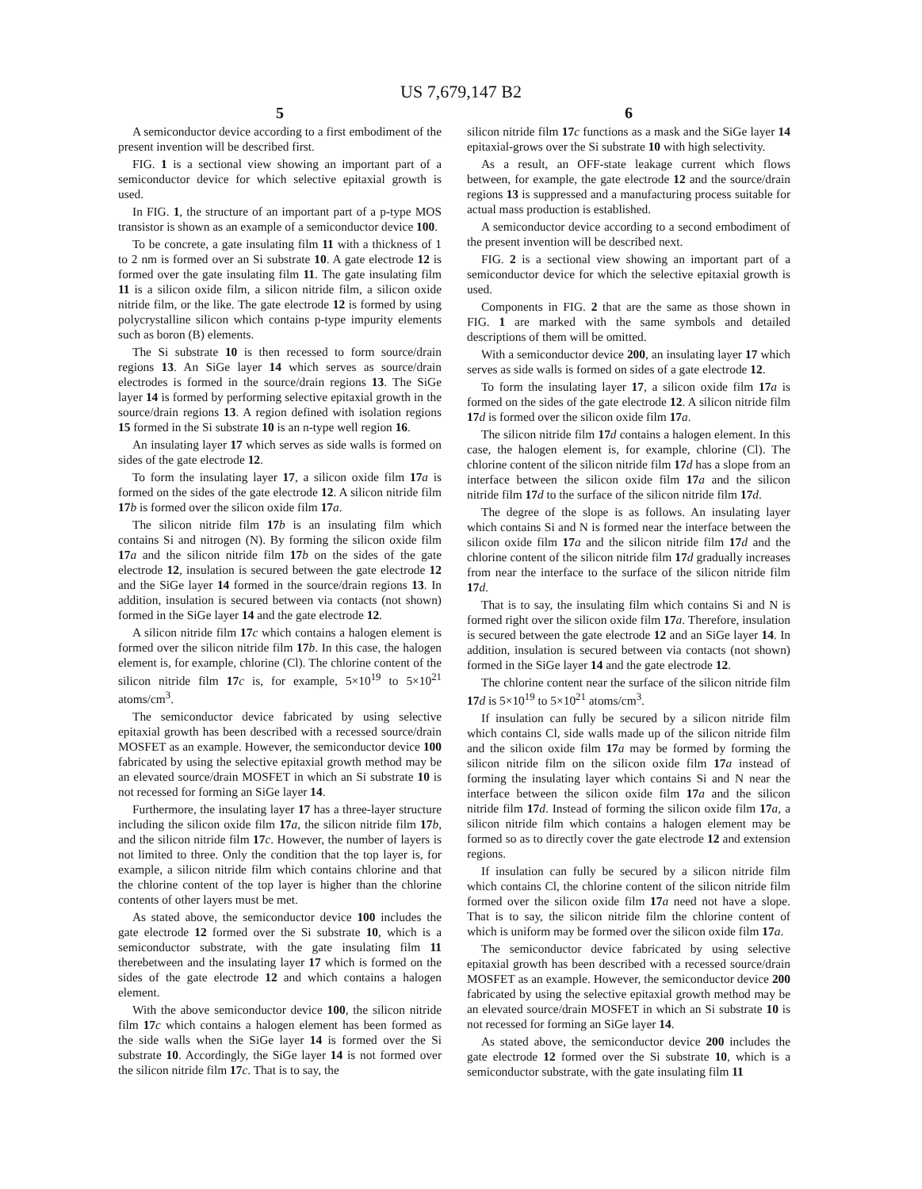US 7,679,147 B2
5
A semiconductor device according to a first embodiment of the present invention will be described first.
FIG. 1 is a sectional view showing an important part of a semiconductor device for which selective epitaxial growth is used.
In FIG. 1, the structure of an important part of a p-type MOS transistor is shown as an example of a semiconductor device 100.
To be concrete, a gate insulating film 11 with a thickness of 1 to 2 nm is formed over an Si substrate 10. A gate electrode 12 is formed over the gate insulating film 11. The gate insulating film 11 is a silicon oxide film, a silicon nitride film, a silicon oxide nitride film, or the like. The gate electrode 12 is formed by using polycrystalline silicon which contains p-type impurity elements such as boron (B) elements.
The Si substrate 10 is then recessed to form source/drain regions 13. An SiGe layer 14 which serves as source/drain electrodes is formed in the source/drain regions 13. The SiGe layer 14 is formed by performing selective epitaxial growth in the source/drain regions 13. A region defined with isolation regions 15 formed in the Si substrate 10 is an n-type well region 16.
An insulating layer 17 which serves as side walls is formed on sides of the gate electrode 12.
To form the insulating layer 17, a silicon oxide film 17 a is formed on the sides of the gate electrode 12. A silicon nitride film 17 b is formed over the silicon oxide film 17 a.
The silicon nitride film 17 b is an insulating film which contains Si and nitrogen (N). By forming the silicon oxide film 17 a and the silicon nitride film 17 b on the sides of the gate electrode 12, insulation is secured between the gate electrode 12 and the SiGe layer 14 formed in the source/drain regions 13. In addition, insulation is secured between via contacts (not shown) formed in the SiGe layer 14 and the gate electrode 12.
A silicon nitride film 17 c which contains a halogen element is formed over the silicon nitride film 17 b. In this case, the halogen element is, for example, chlorine (Cl). The chlorine content of the silicon nitride film 17 c is, for example, 5×10<sup>19</sup> to 5×10<sup>21</sup> atoms/cm<sup>3</sup>.
The semiconductor device fabricated by using selective epitaxial growth has been described with a recessed source/drain MOSFET as an example. However, the semiconductor device 100 fabricated by using the selective epitaxial growth method may be an elevated source/drain MOSFET in which an Si substrate 10 is not recessed for forming an SiGe layer 14.
Furthermore, the insulating layer 17 has a three-layer structure including the silicon oxide film 17 a, the silicon nitride film 17 b, and the silicon nitride film 17 c. However, the number of layers is not limited to three. Only the condition that the top layer is, for example, a silicon nitride film which contains chlorine and that the chlorine content of the top layer is higher than the chlorine contents of other layers must be met.
As stated above, the semiconductor device 100 includes the gate electrode 12 formed over the Si substrate 10, which is a semiconductor substrate, with the gate insulating film 11 therebetween and the insulating layer 17 which is formed on the sides of the gate electrode 12 and which contains a halogen element.
With the above semiconductor device 100, the silicon nitride film 17 c which contains a halogen element has been formed as the side walls when the SiGe layer 14 is formed over the Si substrate 10. Accordingly, the SiGe layer 14 is not formed over the silicon nitride film 17 c. That is to say, the
6
silicon nitride film 17 c functions as a mask and the SiGe layer 14 epitaxial-grows over the Si substrate 10 with high selectivity.
As a result, an OFF-state leakage current which flows between, for example, the gate electrode 12 and the source/drain regions 13 is suppressed and a manufacturing process suitable for actual mass production is established.
A semiconductor device according to a second embodiment of the present invention will be described next.
FIG. 2 is a sectional view showing an important part of a semiconductor device for which the selective epitaxial growth is used.
Components in FIG. 2 that are the same as those shown in FIG. 1 are marked with the same symbols and detailed descriptions of them will be omitted.
With a semiconductor device 200, an insulating layer 17 which serves as side walls is formed on sides of a gate electrode 12.
To form the insulating layer 17, a silicon oxide film 17 a is formed on the sides of the gate electrode 12. A silicon nitride film 17 d is formed over the silicon oxide film 17 a.
The silicon nitride film 17 d contains a halogen element. In this case, the halogen element is, for example, chlorine (Cl). The chlorine content of the silicon nitride film 17 d has a slope from an interface between the silicon oxide film 17 a and the silicon nitride film 17 d to the surface of the silicon nitride film 17 d.
The degree of the slope is as follows. An insulating layer which contains Si and N is formed near the interface between the silicon oxide film 17 a and the silicon nitride film 17 d and the chlorine content of the silicon nitride film 17 d gradually increases from near the interface to the surface of the silicon nitride film 17 d.
That is to say, the insulating film which contains Si and N is formed right over the silicon oxide film 17 a. Therefore, insulation is secured between the gate electrode 12 and an SiGe layer 14. In addition, insulation is secured between via contacts (not shown) formed in the SiGe layer 14 and the gate electrode 12.
The chlorine content near the surface of the silicon nitride film 17 d is 5×10<sup>19</sup> to 5×10<sup>21</sup> atoms/cm<sup>3</sup>.
If insulation can fully be secured by a silicon nitride film which contains Cl, side walls made up of the silicon nitride film and the silicon oxide film 17 a may be formed by forming the silicon nitride film on the silicon oxide film 17 a instead of forming the insulating layer which contains Si and N near the interface between the silicon oxide film 17 a and the silicon nitride film 17 d. Instead of forming the silicon oxide film 17 a, a silicon nitride film which contains a halogen element may be formed so as to directly cover the gate electrode 12 and extension regions.
If insulation can fully be secured by a silicon nitride film which contains Cl, the chlorine content of the silicon nitride film formed over the silicon oxide film 17 a need not have a slope. That is to say, the silicon nitride film the chlorine content of which is uniform may be formed over the silicon oxide film 17 a.
The semiconductor device fabricated by using selective epitaxial growth has been described with a recessed source/drain MOSFET as an example. However, the semiconductor device 200 fabricated by using the selective epitaxial growth method may be an elevated source/drain MOSFET in which an Si substrate 10 is not recessed for forming an SiGe layer 14.
As stated above, the semiconductor device 200 includes the gate electrode 12 formed over the Si substrate 10, which is a semiconductor substrate, with the gate insulating film 11